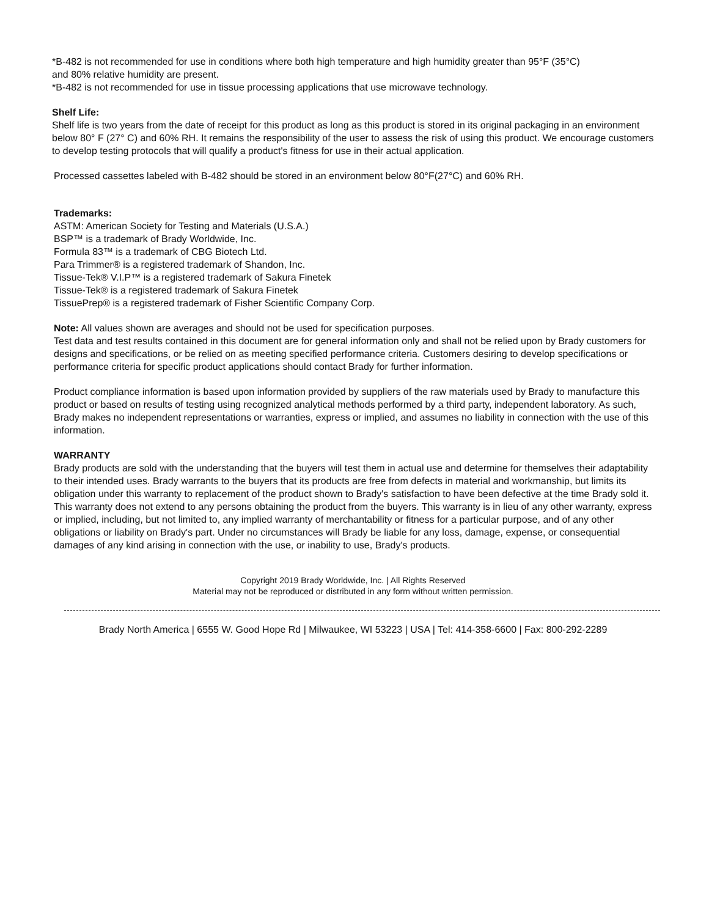*B-482 is not recommended for use in conditions where both high temperature and high humidity greater than 95°F (35°C)
and 80% relative humidity are present.
*B-482 is not recommended for use in tissue processing applications that use microwave technology.
Shelf Life:
Shelf life is two years from the date of receipt for this product as long as this product is stored in its original packaging in an environment below 80° F (27° C) and 60% RH. It remains the responsibility of the user to assess the risk of using this product. We encourage customers to develop testing protocols that will qualify a product's fitness for use in their actual application.
Processed cassettes labeled with B-482 should be stored in an environment below 80°F(27°C) and 60% RH.
Trademarks:
ASTM: American Society for Testing and Materials (U.S.A.)
BSP™ is a trademark of Brady Worldwide, Inc.
Formula 83™ is a trademark of CBG Biotech Ltd.
Para Trimmer® is a registered trademark of Shandon, Inc.
Tissue-Tek® V.I.P™ is a registered trademark of Sakura Finetek
Tissue-Tek® is a registered trademark of Sakura Finetek
TissuePrep® is a registered trademark of Fisher Scientific Company Corp.
Note: All values shown are averages and should not be used for specification purposes.
Test data and test results contained in this document are for general information only and shall not be relied upon by Brady customers for designs and specifications, or be relied on as meeting specified performance criteria. Customers desiring to develop specifications or performance criteria for specific product applications should contact Brady for further information.
Product compliance information is based upon information provided by suppliers of the raw materials used by Brady to manufacture this product or based on results of testing using recognized analytical methods performed by a third party, independent laboratory. As such, Brady makes no independent representations or warranties, express or implied, and assumes no liability in connection with the use of this information.
WARRANTY
Brady products are sold with the understanding that the buyers will test them in actual use and determine for themselves their adaptability to their intended uses. Brady warrants to the buyers that its products are free from defects in material and workmanship, but limits its obligation under this warranty to replacement of the product shown to Brady's satisfaction to have been defective at the time Brady sold it. This warranty does not extend to any persons obtaining the product from the buyers. This warranty is in lieu of any other warranty, express or implied, including, but not limited to, any implied warranty of merchantability or fitness for a particular purpose, and of any other obligations or liability on Brady's part. Under no circumstances will Brady be liable for any loss, damage, expense, or consequential damages of any kind arising in connection with the use, or inability to use, Brady's products.
Copyright 2019 Brady Worldwide, Inc. | All Rights Reserved
Material may not be reproduced or distributed in any form without written permission.
Brady North America | 6555 W. Good Hope Rd | Milwaukee, WI 53223 | USA | Tel: 414-358-6600 | Fax: 800-292-2289